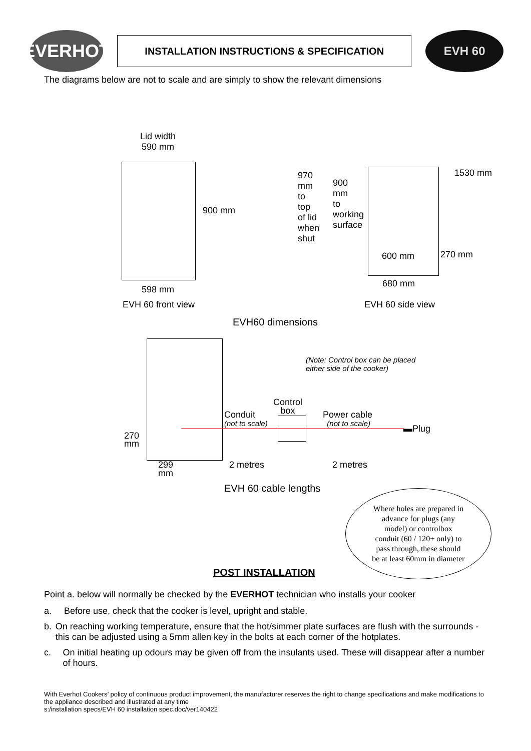EVERHOT
INSTALLATION INSTRUCTIONS & SPECIFICATION
EVH 60
The diagrams below are not to scale and are simply to show the relevant dimensions
Lid width
590 mm
900 mm
598 mm
EVH 60 front view
970 mm to top of lid when shut
900 mm to working surface
600 mm 270 mm
1530 mm
680 mm
EVH 60 side view
EVH60 dimensions
(Note: Control box can be placed
either side of the cooker)
Control
box
Conduit
(not to scale)
Power cable
(not to scale)
▬Plug
270 mm
299
mm
2 metres 2 metres
EVH 60 cable lengths
Where holes are prepared in
advance for plugs (any
model) or controlbox
conduit (60 / 120+ only) to
pass through, these should
be at least 60mm in diameter
POST INSTALLATION
Point a. below will normally be checked by the EVERHOT technician who installs your cooker
a. Before use, check that the cooker is level, upright and stable.
b. On reaching working temperature, ensure that the hot/simmer plate surfaces are flush with the surrounds - this can be adjusted using a 5mm allen key in the bolts at each corner of the hotplates.
c. On initial heating up odours may be given off from the insulants used. These will disappear after a number of hours.
With Everhot Cookers’ policy of continuous product improvement, the manufacturer reserves the right to change specifications and make modifications to the appliance described and illustrated at any time
s:/installation specs/EVH 60 installation spec.doc/ver140422